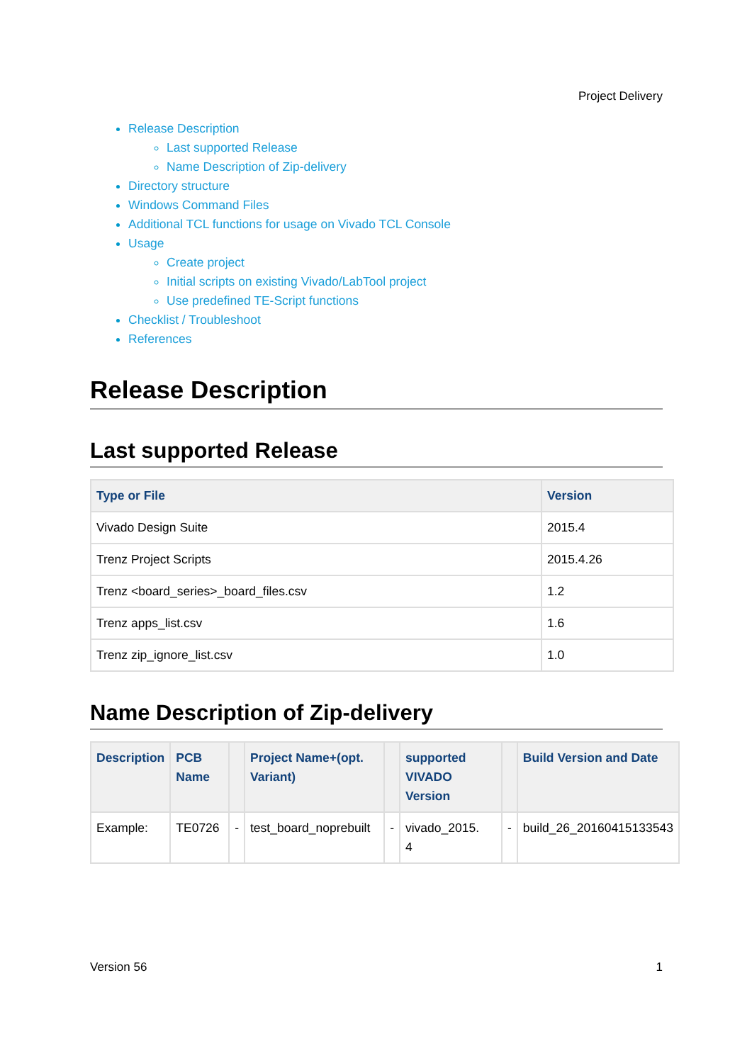Project Delivery
Release Description
Last supported Release
Name Description of Zip-delivery
Directory structure
Windows Command Files
Additional TCL functions for usage on Vivado TCL Console
Usage
Create project
Initial scripts on existing Vivado/LabTool project
Use predefined TE-Script functions
Checklist / Troubleshoot
References
Release Description
Last supported Release
| Type or File | Version |
| --- | --- |
| Vivado Design Suite | 2015.4 |
| Trenz Project Scripts | 2015.4.26 |
| Trenz <board_series>_board_files.csv | 1.2 |
| Trenz apps_list.csv | 1.6 |
| Trenz zip_ignore_list.csv | 1.0 |
Name Description of Zip-delivery
| Description | PCB Name | | Project Name+(opt. Variant) | | supported VIVADO Version | | Build Version and Date |
| --- | --- | --- | --- | --- | --- | --- | --- |
| Example: | TE0726 | - | test_board_noprebuilt | - | vivado_2015. 4 | - | build_26_20160415133543 |
Version 56 1